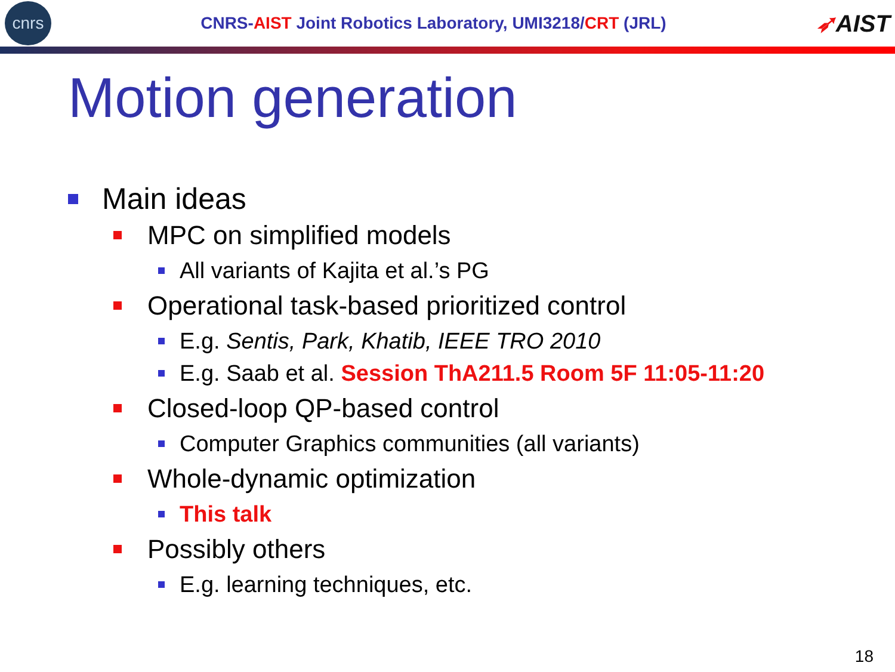cnrs
CNRS-AIST Joint Robotics Laboratory, UMI3218/CRT (JRL)
➶AIST
Motion generation
Main ideas
MPC on simplified models
All variants of Kajita et al.’s PG
Operational task-based prioritized control
E.g. Sentis, Park, Khatib, IEEE TRO 2010
E.g. Saab et al. Session ThA211.5 Room 5F 11:05-11:20
Closed-loop QP-based control
Computer Graphics communities (all variants)
Whole-dynamic optimization
This talk
Possibly others
E.g. learning techniques, etc.
18